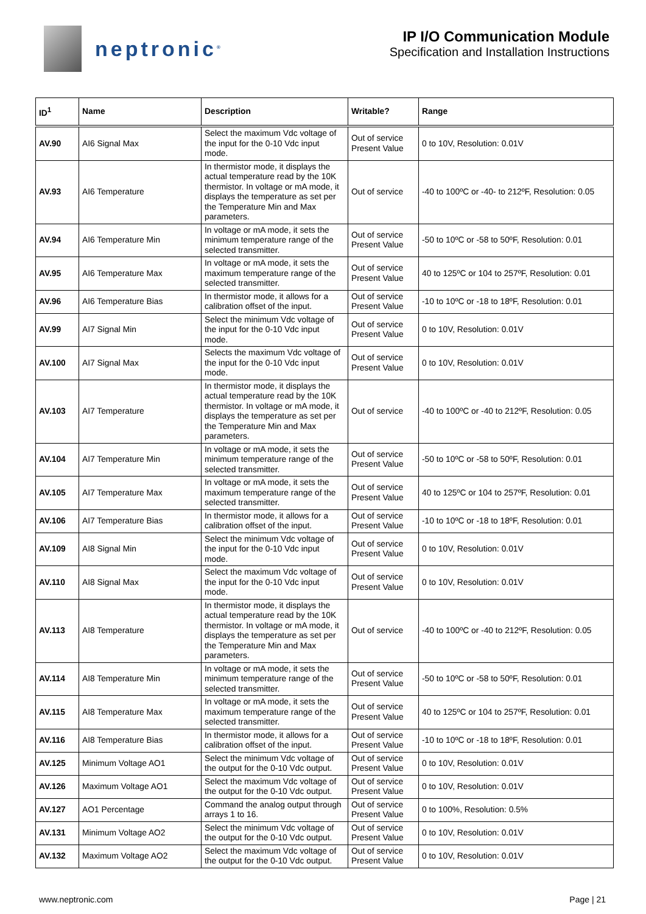neptronic<sup>®</sup>
IP I/O Communication Module
Specification and Installation Instructions
| ID<sup>1</sup> | Name | Description | Writable? | Range |
| --- | --- | --- | --- | --- |
| AV.90 | AI6 Signal Max | Select the maximum Vdc voltage of the input for the 0-10 Vdc input mode. | Out of service Present Value | 0 to 10V, Resolution: 0.01V |
| AV.93 | AI6 Temperature | In thermistor mode, it displays the actual temperature read by the 10K thermistor. In voltage or mA mode, it displays the temperature as set per the Temperature Min and Max parameters. | Out of service | -40 to 100ºC or -40- to 212ºF, Resolution: 0.05 |
| AV.94 | AI6 Temperature Min | In voltage or mA mode, it sets the minimum temperature range of the selected transmitter. | Out of service Present Value | -50 to 10ºC or -58 to 50ºF, Resolution: 0.01 |
| AV.95 | AI6 Temperature Max | In voltage or mA mode, it sets the maximum temperature range of the selected transmitter. | Out of service Present Value | 40 to 125ºC or 104 to 257ºF, Resolution: 0.01 |
| AV.96 | AI6 Temperature Bias | In thermistor mode, it allows for a calibration offset of the input. | Out of service Present Value | -10 to 10ºC or -18 to 18ºF, Resolution: 0.01 |
| AV.99 | AI7 Signal Min | Select the minimum Vdc voltage of the input for the 0-10 Vdc input mode. | Out of service Present Value | 0 to 10V, Resolution: 0.01V |
| AV.100 | AI7 Signal Max | Selects the maximum Vdc voltage of the input for the 0-10 Vdc input mode. | Out of service Present Value | 0 to 10V, Resolution: 0.01V |
| AV.103 | AI7 Temperature | In thermistor mode, it displays the actual temperature read by the 10K thermistor. In voltage or mA mode, it displays the temperature as set per the Temperature Min and Max parameters. | Out of service | -40 to 100ºC or -40 to 212ºF, Resolution: 0.05 |
| AV.104 | AI7 Temperature Min | In voltage or mA mode, it sets the minimum temperature range of the selected transmitter. | Out of service Present Value | -50 to 10ºC or -58 to 50ºF, Resolution: 0.01 |
| AV.105 | AI7 Temperature Max | In voltage or mA mode, it sets the maximum temperature range of the selected transmitter. | Out of service Present Value | 40 to 125ºC or 104 to 257ºF, Resolution: 0.01 |
| AV.106 | AI7 Temperature Bias | In thermistor mode, it allows for a calibration offset of the input. | Out of service Present Value | -10 to 10ºC or -18 to 18ºF, Resolution: 0.01 |
| AV.109 | AI8 Signal Min | Select the minimum Vdc voltage of the input for the 0-10 Vdc input mode. | Out of service Present Value | 0 to 10V, Resolution: 0.01V |
| AV.110 | AI8 Signal Max | Select the maximum Vdc voltage of the input for the 0-10 Vdc input mode. | Out of service Present Value | 0 to 10V, Resolution: 0.01V |
| AV.113 | AI8 Temperature | In thermistor mode, it displays the actual temperature read by the 10K thermistor. In voltage or mA mode, it displays the temperature as set per the Temperature Min and Max parameters. | Out of service | -40 to 100ºC or -40 to 212ºF, Resolution: 0.05 |
| AV.114 | AI8 Temperature Min | In voltage or mA mode, it sets the minimum temperature range of the selected transmitter. | Out of service Present Value | -50 to 10ºC or -58 to 50ºF, Resolution: 0.01 |
| AV.115 | AI8 Temperature Max | In voltage or mA mode, it sets the maximum temperature range of the selected transmitter. | Out of service Present Value | 40 to 125ºC or 104 to 257ºF, Resolution: 0.01 |
| AV.116 | AI8 Temperature Bias | In thermistor mode, it allows for a calibration offset of the input. | Out of service Present Value | -10 to 10ºC or -18 to 18ºF, Resolution: 0.01 |
| AV.125 | Minimum Voltage AO1 | Select the minimum Vdc voltage of the output for the 0-10 Vdc output. | Out of service Present Value | 0 to 10V, Resolution: 0.01V |
| AV.126 | Maximum Voltage AO1 | Select the maximum Vdc voltage of the output for the 0-10 Vdc output. | Out of service Present Value | 0 to 10V, Resolution: 0.01V |
| AV.127 | AO1 Percentage | Command the analog output through arrays 1 to 16. | Out of service Present Value | 0 to 100%, Resolution: 0.5% |
| AV.131 | Minimum Voltage AO2 | Select the minimum Vdc voltage of the output for the 0-10 Vdc output. | Out of service Present Value | 0 to 10V, Resolution: 0.01V |
| AV.132 | Maximum Voltage AO2 | Select the maximum Vdc voltage of the output for the 0-10 Vdc output. | Out of service Present Value | 0 to 10V, Resolution: 0.01V |
www.neptronic.com Page | 21